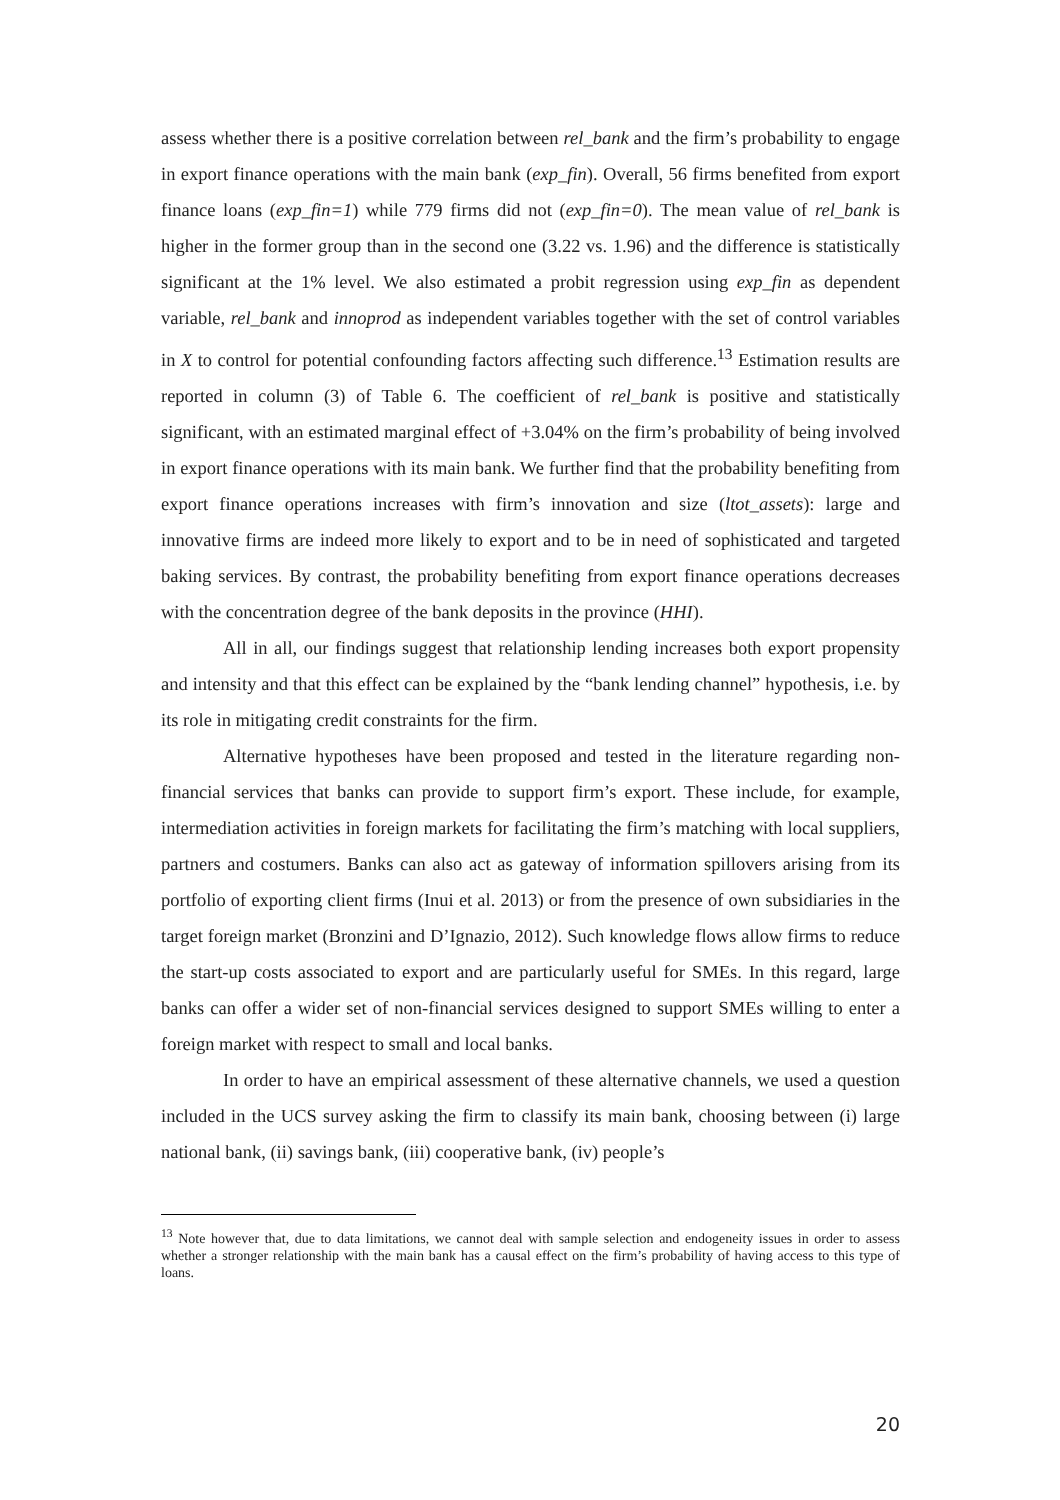assess whether there is a positive correlation between rel_bank and the firm’s probability to engage in export finance operations with the main bank (exp_fin). Overall, 56 firms benefited from export finance loans (exp_fin=1) while 779 firms did not (exp_fin=0). The mean value of rel_bank is higher in the former group than in the second one (3.22 vs. 1.96) and the difference is statistically significant at the 1% level. We also estimated a probit regression using exp_fin as dependent variable, rel_bank and innoprod as independent variables together with the set of control variables in X to control for potential confounding factors affecting such difference.<sup>13</sup> Estimation results are reported in column (3) of Table 6. The coefficient of rel_bank is positive and statistically significant, with an estimated marginal effect of +3.04% on the firm’s probability of being involved in export finance operations with its main bank. We further find that the probability benefiting from export finance operations increases with firm’s innovation and size (ltot_assets): large and innovative firms are indeed more likely to export and to be in need of sophisticated and targeted baking services. By contrast, the probability benefiting from export finance operations decreases with the concentration degree of the bank deposits in the province (HHI).
All in all, our findings suggest that relationship lending increases both export propensity and intensity and that this effect can be explained by the “bank lending channel” hypothesis, i.e. by its role in mitigating credit constraints for the firm.
Alternative hypotheses have been proposed and tested in the literature regarding non-financial services that banks can provide to support firm’s export. These include, for example, intermediation activities in foreign markets for facilitating the firm’s matching with local suppliers, partners and costumers. Banks can also act as gateway of information spillovers arising from its portfolio of exporting client firms (Inui et al. 2013) or from the presence of own subsidiaries in the target foreign market (Bronzini and D’Ignazio, 2012). Such knowledge flows allow firms to reduce the start-up costs associated to export and are particularly useful for SMEs. In this regard, large banks can offer a wider set of non-financial services designed to support SMEs willing to enter a foreign market with respect to small and local banks.
In order to have an empirical assessment of these alternative channels, we used a question included in the UCS survey asking the firm to classify its main bank, choosing between (i) large national bank, (ii) savings bank, (iii) cooperative bank, (iv) people’s
<sup>13</sup> Note however that, due to data limitations, we cannot deal with sample selection and endogeneity issues in order to assess whether a stronger relationship with the main bank has a causal effect on the firm’s probability of having access to this type of loans.
20